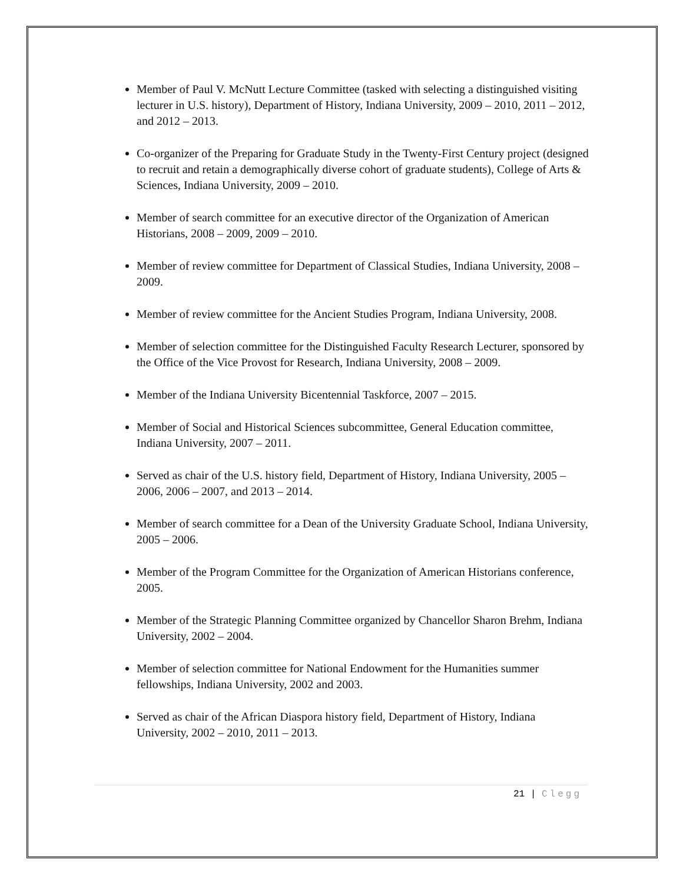Member of Paul V. McNutt Lecture Committee (tasked with selecting a distinguished visiting lecturer in U.S. history), Department of History, Indiana University, 2009 – 2010, 2011 – 2012, and 2012 – 2013.
Co-organizer of the Preparing for Graduate Study in the Twenty-First Century project (designed to recruit and retain a demographically diverse cohort of graduate students), College of Arts & Sciences, Indiana University, 2009 – 2010.
Member of search committee for an executive director of the Organization of American Historians, 2008 – 2009, 2009 – 2010.
Member of review committee for Department of Classical Studies, Indiana University, 2008 – 2009.
Member of review committee for the Ancient Studies Program, Indiana University, 2008.
Member of selection committee for the Distinguished Faculty Research Lecturer, sponsored by the Office of the Vice Provost for Research, Indiana University, 2008 – 2009.
Member of the Indiana University Bicentennial Taskforce, 2007 – 2015.
Member of Social and Historical Sciences subcommittee, General Education committee, Indiana University, 2007 – 2011.
Served as chair of the U.S. history field, Department of History, Indiana University, 2005 – 2006, 2006 – 2007, and 2013 – 2014.
Member of search committee for a Dean of the University Graduate School, Indiana University, 2005 – 2006.
Member of the Program Committee for the Organization of American Historians conference, 2005.
Member of the Strategic Planning Committee organized by Chancellor Sharon Brehm, Indiana University, 2002 – 2004.
Member of selection committee for National Endowment for the Humanities summer fellowships, Indiana University, 2002 and 2003.
Served as chair of the African Diaspora history field, Department of History, Indiana University, 2002 – 2010, 2011 – 2013.
21 | Clegg